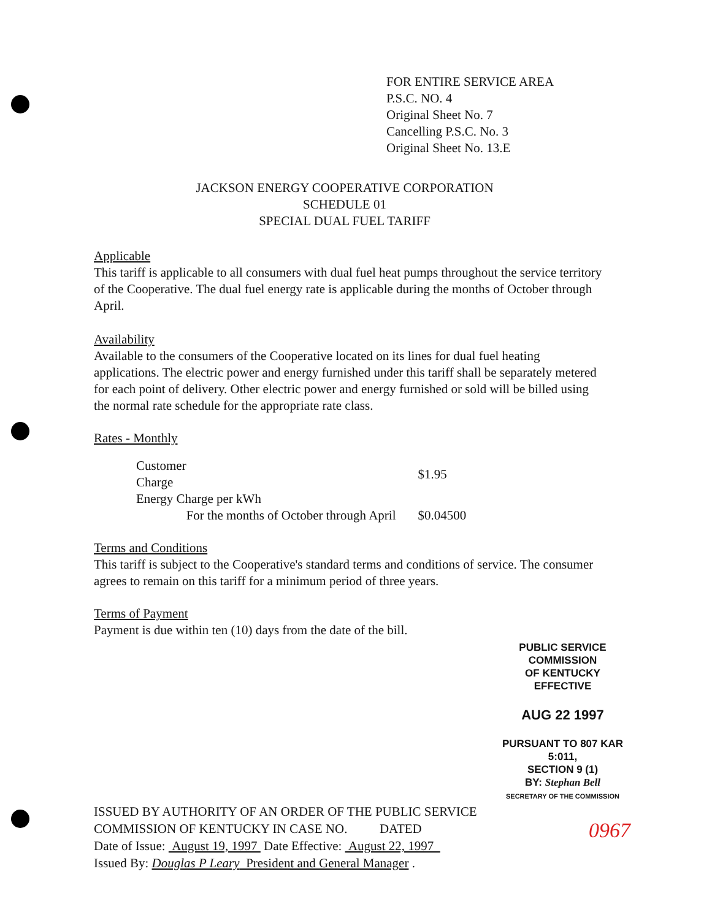FOR ENTIRE SERVICE AREA
P.S.C. NO. 4
Original Sheet No. 7
Cancelling P.S.C. No. 3
Original Sheet No. 13.E
JACKSON ENERGY COOPERATIVE CORPORATION
SCHEDULE 01
SPECIAL DUAL FUEL TARIFF
Applicable
This tariff is applicable to all consumers with dual fuel heat pumps throughout the service territory of the Cooperative. The dual fuel energy rate is applicable during the months of October through April.
Availability
Available to the consumers of the Cooperative located on its lines for dual fuel heating applications. The electric power and energy furnished under this tariff shall be separately metered for each point of delivery. Other electric power and energy furnished or sold will be billed using the normal rate schedule for the appropriate rate class.
Rates - Monthly
| Customer Charge | | $1.95 |
| Energy Charge per kWh | | |
| | For the months of October through April | $0.04500 |
Terms and Conditions
This tariff is subject to the Cooperative's standard terms and conditions of service. The consumer agrees to remain on this tariff for a minimum period of three years.
Terms of Payment
Payment is due within ten (10) days from the date of the bill.
PUBLIC SERVICE COMMISSION
OF KENTUCKY
EFFECTIVE
AUG 22 1997
PURSUANT TO 807 KAR 5:011,
SECTION 9 (1)
BY: Stephan Bell
SECRETARY OF THE COMMISSION
ISSUED BY AUTHORITY OF AN ORDER OF THE PUBLIC SERVICE
COMMISSION OF KENTUCKY IN CASE NO. DATED
Date of Issue: August 19, 1997 Date Effective: August 22, 1997
Issued By: Douglas P Leary President and General Manager .
0967